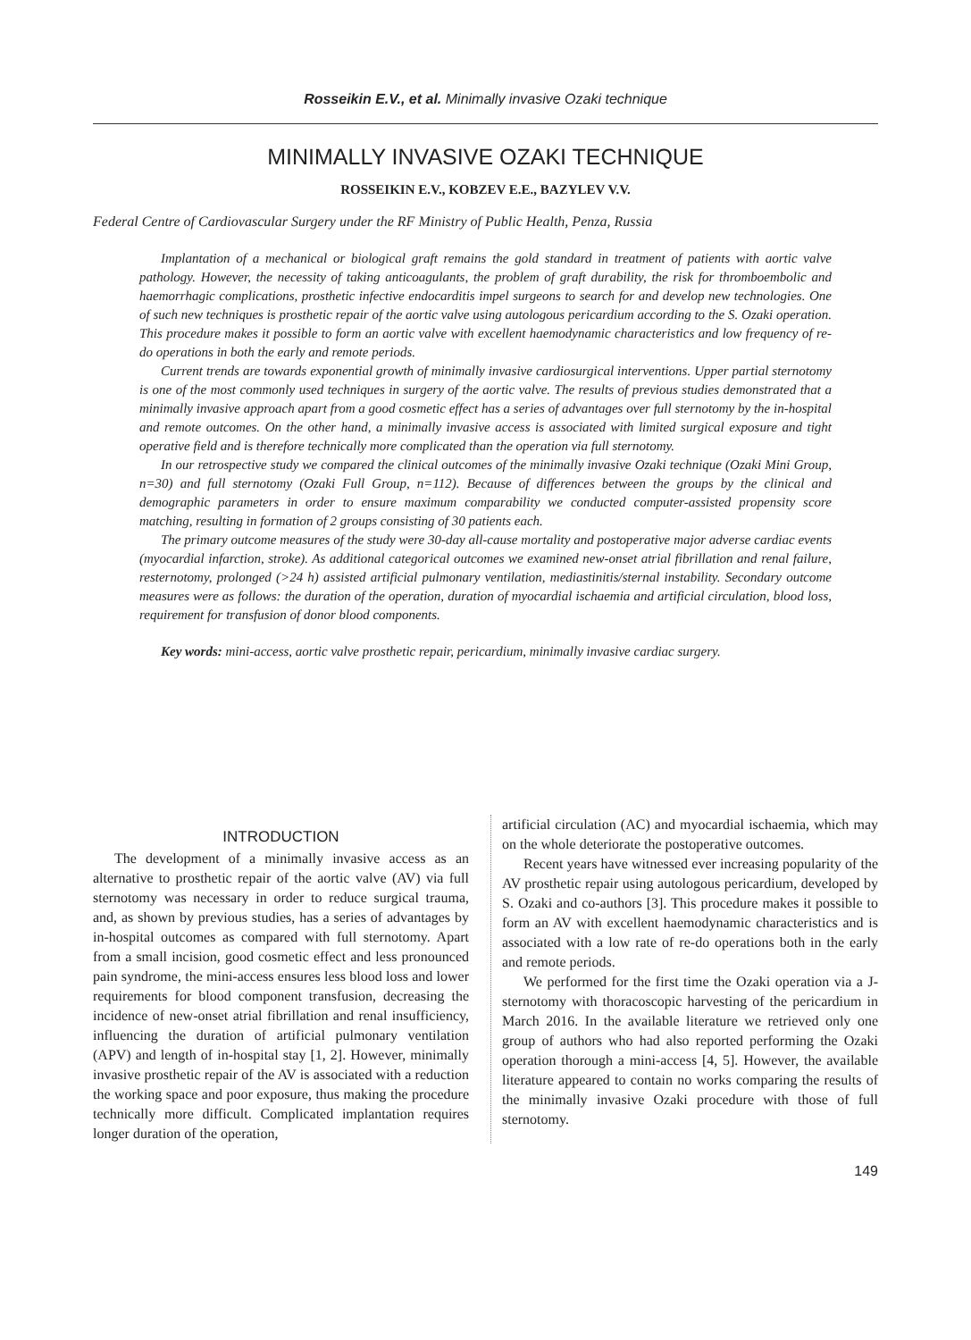Rosseikin E.V., et al. Minimally invasive Ozaki technique
MINIMALLY INVASIVE OZAKI TECHNIQUE
ROSSEIKIN E.V., KOBZEV E.E., BAZYLEV V.V.
Federal Centre of Cardiovascular Surgery under the RF Ministry of Public Health, Penza, Russia
Implantation of a mechanical or biological graft remains the gold standard in treatment of patients with aortic valve pathology. However, the necessity of taking anticoagulants, the problem of graft durability, the risk for thromboembolic and haemorrhagic complications, prosthetic infective endocarditis impel surgeons to search for and develop new technologies. One of such new techniques is prosthetic repair of the aortic valve using autologous pericardium according to the S. Ozaki operation. This procedure makes it possible to form an aortic valve with excellent haemodynamic characteristics and low frequency of re-do operations in both the early and remote periods.
Current trends are towards exponential growth of minimally invasive cardiosurgical interventions. Upper partial sternotomy is one of the most commonly used techniques in surgery of the aortic valve. The results of previous studies demonstrated that a minimally invasive approach apart from a good cosmetic effect has a series of advantages over full sternotomy by the in-hospital and remote outcomes. On the other hand, a minimally invasive access is associated with limited surgical exposure and tight operative field and is therefore technically more complicated than the operation via full sternotomy.
In our retrospective study we compared the clinical outcomes of the minimally invasive Ozaki technique (Ozaki Mini Group, n=30) and full sternotomy (Ozaki Full Group, n=112). Because of differences between the groups by the clinical and demographic parameters in order to ensure maximum comparability we conducted computer-assisted propensity score matching, resulting in formation of 2 groups consisting of 30 patients each.
The primary outcome measures of the study were 30-day all-cause mortality and postoperative major adverse cardiac events (myocardial infarction, stroke). As additional categorical outcomes we examined new-onset atrial fibrillation and renal failure, resternotomy, prolonged (>24 h) assisted artificial pulmonary ventilation, mediastinitis/sternal instability. Secondary outcome measures were as follows: the duration of the operation, duration of myocardial ischaemia and artificial circulation, blood loss, requirement for transfusion of donor blood components.
Key words: mini-access, aortic valve prosthetic repair, pericardium, minimally invasive cardiac surgery.
INTRODUCTION
The development of a minimally invasive access as an alternative to prosthetic repair of the aortic valve (AV) via full sternotomy was necessary in order to reduce surgical trauma, and, as shown by previous studies, has a series of advantages by in-hospital outcomes as compared with full sternotomy. Apart from a small incision, good cosmetic effect and less pronounced pain syndrome, the mini-access ensures less blood loss and lower requirements for blood component transfusion, decreasing the incidence of new-onset atrial fibrillation and renal insufficiency, influencing the duration of artificial pulmonary ventilation (APV) and length of in-hospital stay [1, 2]. However, minimally invasive prosthetic repair of the AV is associated with a reduction the working space and poor exposure, thus making the procedure technically more difficult. Complicated implantation requires longer duration of the operation,
artificial circulation (AC) and myocardial ischaemia, which may on the whole deteriorate the postoperative outcomes.
Recent years have witnessed ever increasing popularity of the AV prosthetic repair using autologous pericardium, developed by S. Ozaki and co-authors [3]. This procedure makes it possible to form an AV with excellent haemodynamic characteristics and is associated with a low rate of re-do operations both in the early and remote periods.
We performed for the first time the Ozaki operation via a J-sternotomy with thoracoscopic harvesting of the pericardium in March 2016. In the available literature we retrieved only one group of authors who had also reported performing the Ozaki operation thorough a mini-access [4, 5]. However, the available literature appeared to contain no works comparing the results of the minimally invasive Ozaki procedure with those of full sternotomy.
149